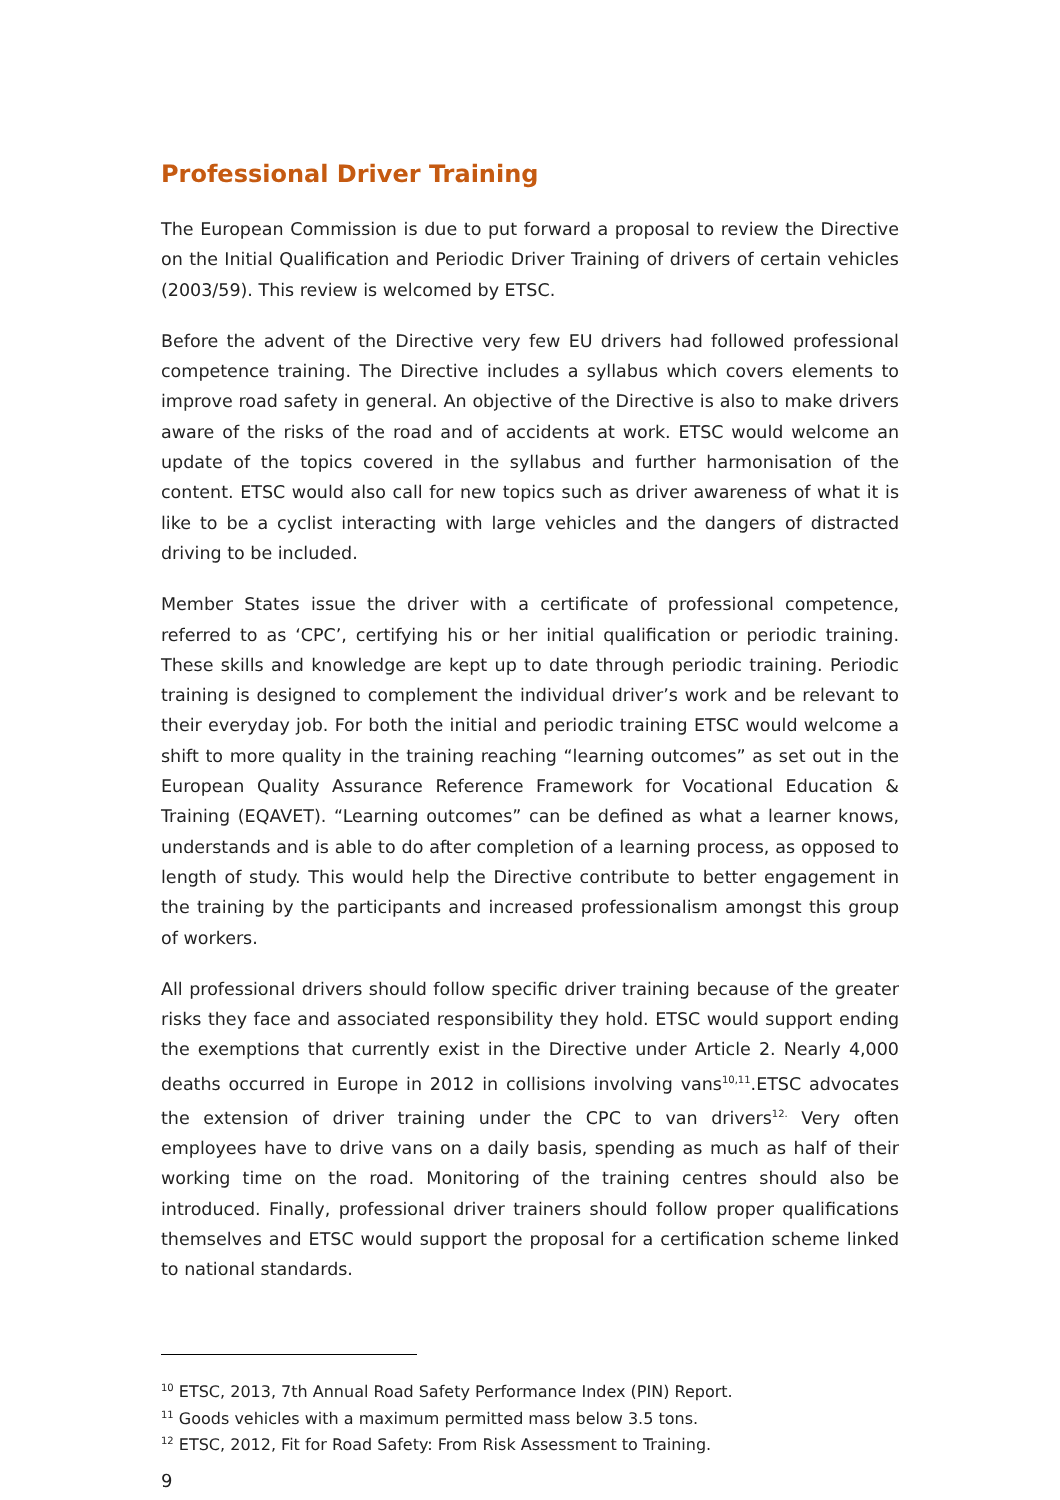Professional Driver Training
The European Commission is due to put forward a proposal to review the Directive on the Initial Qualification and Periodic Driver Training of drivers of certain vehicles (2003/59). This review is welcomed by ETSC.
Before the advent of the Directive very few EU drivers had followed professional competence training. The Directive includes a syllabus which covers elements to improve road safety in general. An objective of the Directive is also to make drivers aware of the risks of the road and of accidents at work. ETSC would welcome an update of the topics covered in the syllabus and further harmonisation of the content. ETSC would also call for new topics such as driver awareness of what it is like to be a cyclist interacting with large vehicles and the dangers of distracted driving to be included.
Member States issue the driver with a certificate of professional competence, referred to as ‘CPC’, certifying his or her initial qualification or periodic training. These skills and knowledge are kept up to date through periodic training. Periodic training is designed to complement the individual driver’s work and be relevant to their everyday job. For both the initial and periodic training ETSC would welcome a shift to more quality in the training reaching “learning outcomes” as set out in the European Quality Assurance Reference Framework for Vocational Education & Training (EQAVET). “Learning outcomes” can be defined as what a learner knows, understands and is able to do after completion of a learning process, as opposed to length of study. This would help the Directive contribute to better engagement in the training by the participants and increased professionalism amongst this group of workers.
All professional drivers should follow specific driver training because of the greater risks they face and associated responsibility they hold. ETSC would support ending the exemptions that currently exist in the Directive under Article 2. Nearly 4,000 deaths occurred in Europe in 2012 in collisions involving vans<sup>10,11</sup>.ETSC advocates the extension of driver training under the CPC to van drivers<sup>12.</sup> Very often employees have to drive vans on a daily basis, spending as much as half of their working time on the road. Monitoring of the training centres should also be introduced. Finally, professional driver trainers should follow proper qualifications themselves and ETSC would support the proposal for a certification scheme linked to national standards.
<sup>10</sup> ETSC, 2013, 7th Annual Road Safety Performance Index (PIN) Report.
<sup>11</sup> Goods vehicles with a maximum permitted mass below 3.5 tons.
<sup>12</sup> ETSC, 2012, Fit for Road Safety: From Risk Assessment to Training.
9